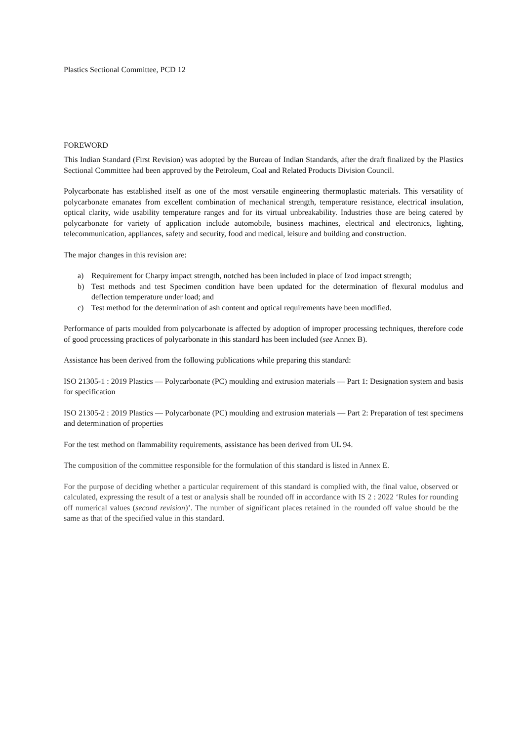Plastics Sectional Committee, PCD 12
FOREWORD
This Indian Standard (First Revision) was adopted by the Bureau of Indian Standards, after the draft finalized by the Plastics Sectional Committee had been approved by the Petroleum, Coal and Related Products Division Council.
Polycarbonate has established itself as one of the most versatile engineering thermoplastic materials. This versatility of polycarbonate emanates from excellent combination of mechanical strength, temperature resistance, electrical insulation, optical clarity, wide usability temperature ranges and for its virtual unbreakability. Industries those are being catered by polycarbonate for variety of application include automobile, business machines, electrical and electronics, lighting, telecommunication, appliances, safety and security, food and medical, leisure and building and construction.
The major changes in this revision are:
a) Requirement for Charpy impact strength, notched has been included in place of Izod impact strength;
b) Test methods and test Specimen condition have been updated for the determination of flexural modulus and deflection temperature under load; and
c) Test method for the determination of ash content and optical requirements have been modified.
Performance of parts moulded from polycarbonate is affected by adoption of improper processing techniques, therefore code of good processing practices of polycarbonate in this standard has been included (see Annex B).
Assistance has been derived from the following publications while preparing this standard:
ISO 21305-1 : 2019 Plastics — Polycarbonate (PC) moulding and extrusion materials — Part 1: Designation system and basis for specification
ISO 21305-2 : 2019 Plastics — Polycarbonate (PC) moulding and extrusion materials — Part 2: Preparation of test specimens and determination of properties
For the test method on flammability requirements, assistance has been derived from UL 94.
The composition of the committee responsible for the formulation of this standard is listed in Annex E.
For the purpose of deciding whether a particular requirement of this standard is complied with, the final value, observed or calculated, expressing the result of a test or analysis shall be rounded off in accordance with IS 2 : 2022 ‘Rules for rounding off numerical values (second revision)’. The number of significant places retained in the rounded off value should be the same as that of the specified value in this standard.